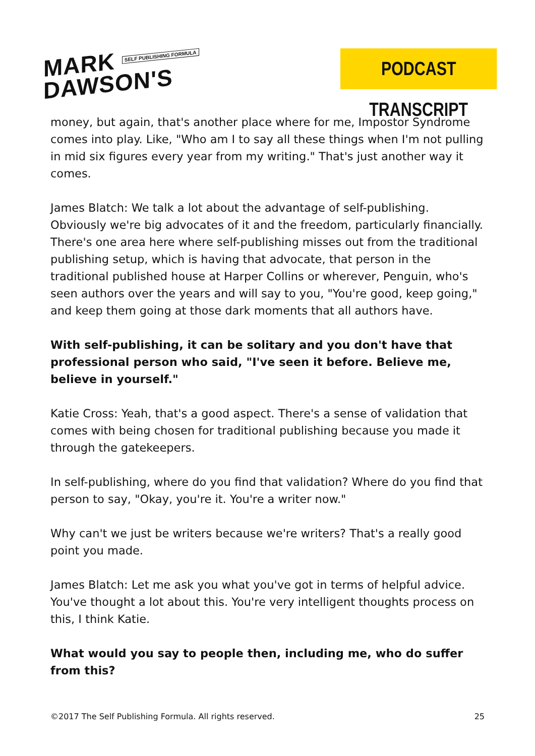MARK SELF PUBLISHING FORMULA
DAWSON'S
PODCAST TRANSCRIPT
money, but again, that's another place where for me, Impostor Syndrome comes into play. Like, "Who am I to say all these things when I'm not pulling in mid six figures every year from my writing." That's just another way it comes.
James Blatch: We talk a lot about the advantage of self-publishing. Obviously we're big advocates of it and the freedom, particularly financially. There's one area here where self-publishing misses out from the traditional publishing setup, which is having that advocate, that person in the traditional published house at Harper Collins or wherever, Penguin, who's seen authors over the years and will say to you, "You're good, keep going," and keep them going at those dark moments that all authors have.
With self-publishing, it can be solitary and you don't have that professional person who said, "I've seen it before. Believe me, believe in yourself."
Katie Cross: Yeah, that's a good aspect. There's a sense of validation that comes with being chosen for traditional publishing because you made it through the gatekeepers.
In self-publishing, where do you find that validation? Where do you find that person to say, "Okay, you're it. You're a writer now."
Why can't we just be writers because we're writers? That's a really good point you made.
James Blatch: Let me ask you what you've got in terms of helpful advice. You've thought a lot about this. You're very intelligent thoughts process on this, I think Katie.
What would you say to people then, including me, who do suffer from this?
©2017 The Self Publishing Formula. All rights reserved. 25